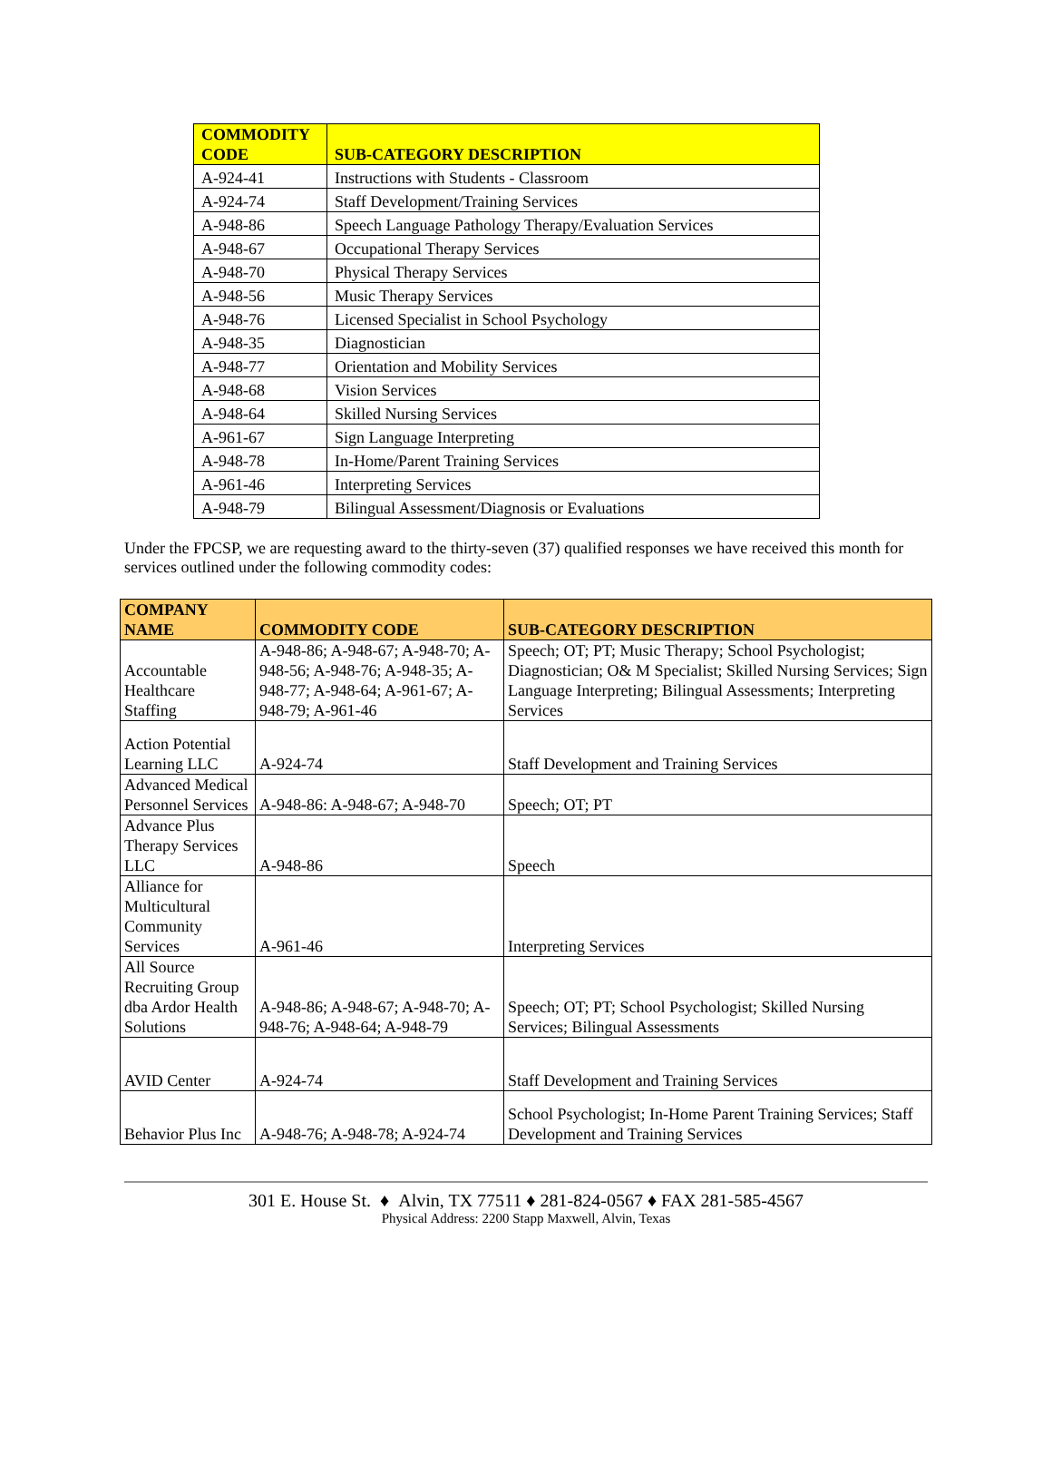| COMMODITY CODE | SUB-CATEGORY DESCRIPTION |
| --- | --- |
| A-924-41 | Instructions with Students - Classroom |
| A-924-74 | Staff Development/Training Services |
| A-948-86 | Speech Language Pathology Therapy/Evaluation Services |
| A-948-67 | Occupational Therapy Services |
| A-948-70 | Physical Therapy Services |
| A-948-56 | Music Therapy Services |
| A-948-76 | Licensed Specialist in School Psychology |
| A-948-35 | Diagnostician |
| A-948-77 | Orientation and Mobility Services |
| A-948-68 | Vision Services |
| A-948-64 | Skilled Nursing Services |
| A-961-67 | Sign Language Interpreting |
| A-948-78 | In-Home/Parent Training Services |
| A-961-46 | Interpreting Services |
| A-948-79 | Bilingual Assessment/Diagnosis or Evaluations |
Under the FPCSP, we are requesting award to the thirty-seven (37) qualified responses we have received this month for services outlined under the following commodity codes:
| COMPANY NAME | COMMODITY CODE | SUB-CATEGORY DESCRIPTION |
| --- | --- | --- |
| Accountable Healthcare Staffing | A-948-86; A-948-67; A-948-70; A-948-56; A-948-76; A-948-35; A-948-77; A-948-64; A-961-67; A-948-79; A-961-46 | Speech; OT; PT; Music Therapy; School Psychologist; Diagnostician; O& M Specialist; Skilled Nursing Services; Sign Language Interpreting; Bilingual Assessments; Interpreting Services |
| Action Potential Learning LLC | A-924-74 | Staff Development and Training Services |
| Advanced Medical Personnel Services | A-948-86: A-948-67; A-948-70 | Speech; OT; PT |
| Advance Plus Therapy Services LLC | A-948-86 | Speech |
| Alliance for Multicultural Community Services | A-961-46 | Interpreting Services |
| All Source Recruiting Group dba Ardor Health Solutions | A-948-86; A-948-67; A-948-70; A-948-76; A-948-64; A-948-79 | Speech; OT; PT; School Psychologist; Skilled Nursing Services; Bilingual Assessments |
| AVID Center | A-924-74 | Staff Development and Training Services |
| Behavior Plus Inc | A-948-76; A-948-78; A-924-74 | School Psychologist; In-Home Parent Training Services; Staff Development and Training Services |
301 E. House St. ♦ Alvin, TX 77511 ♦ 281-824-0567 ♦ FAX 281-585-4567
Physical Address: 2200 Stapp Maxwell, Alvin, Texas